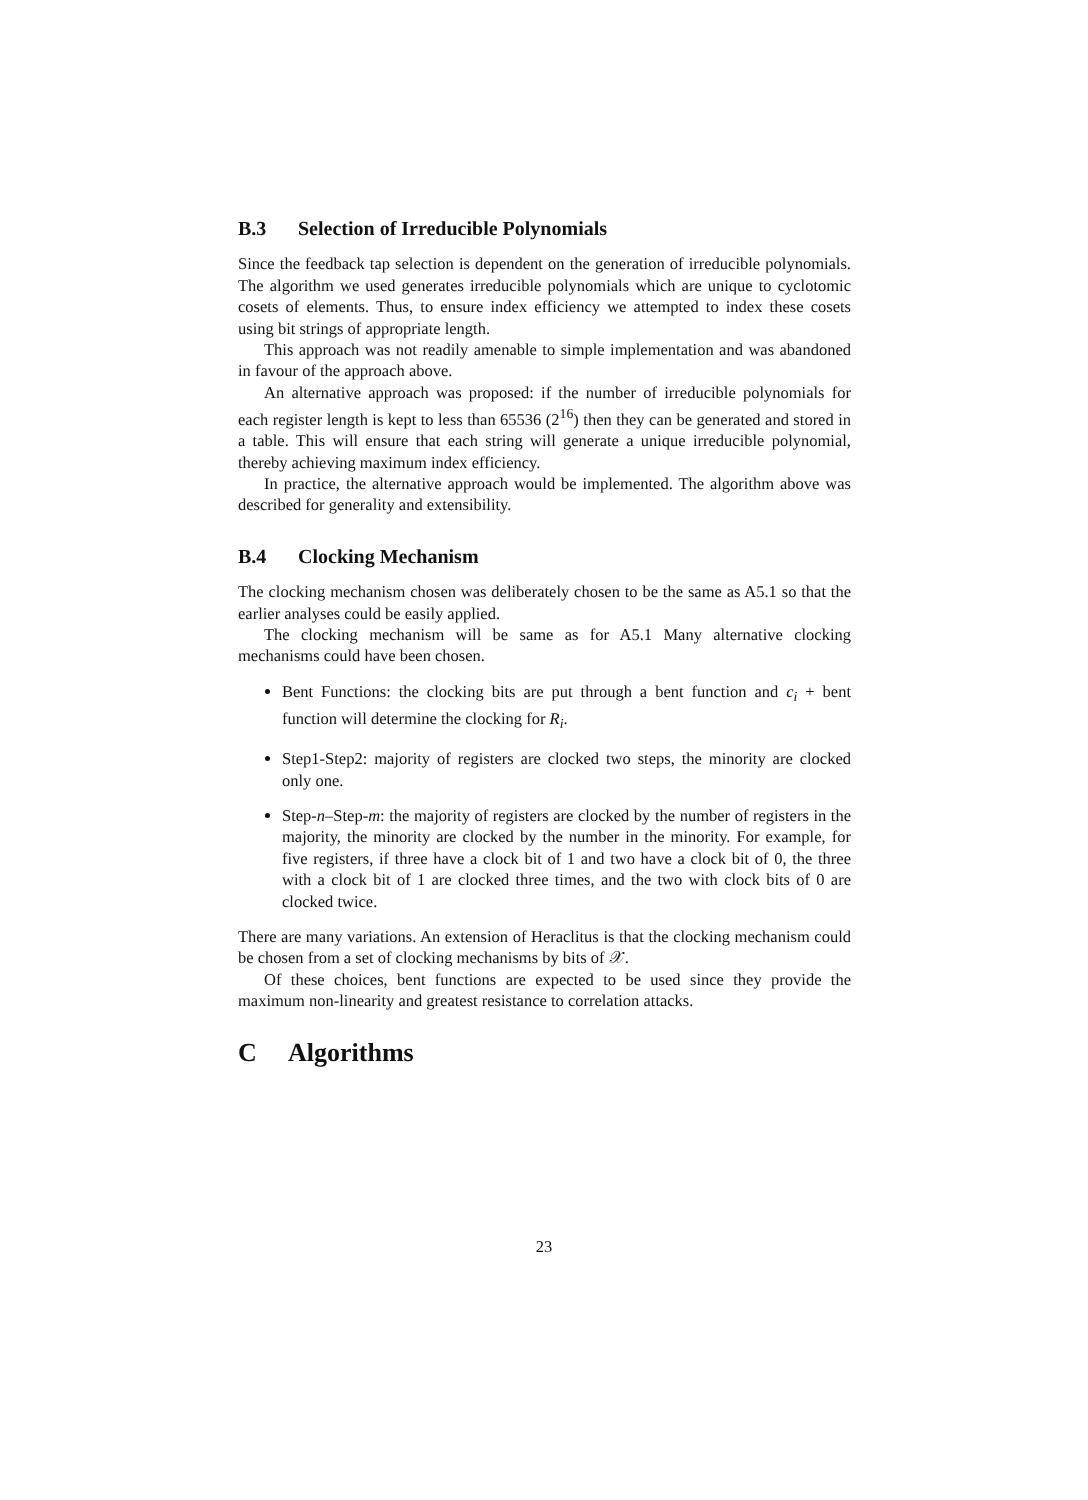B.3 Selection of Irreducible Polynomials
Since the feedback tap selection is dependent on the generation of irreducible polynomials. The algorithm we used generates irreducible polynomials which are unique to cyclotomic cosets of elements. Thus, to ensure index efficiency we attempted to index these cosets using bit strings of appropriate length.
This approach was not readily amenable to simple implementation and was abandoned in favour of the approach above.
An alternative approach was proposed: if the number of irreducible polynomials for each register length is kept to less than 65536 (2<sup>16</sup>) then they can be generated and stored in a table. This will ensure that each string will generate a unique irreducible polynomial, thereby achieving maximum index efficiency.
In practice, the alternative approach would be implemented. The algorithm above was described for generality and extensibility.
B.4 Clocking Mechanism
The clocking mechanism chosen was deliberately chosen to be the same as A5.1 so that the earlier analyses could be easily applied.
The clocking mechanism will be same as for A5.1 Many alternative clocking mechanisms could have been chosen.
Bent Functions: the clocking bits are put through a bent function and c<sub>i</sub> + bent function will determine the clocking for R<sub>i</sub>.
Step1-Step2: majority of registers are clocked two steps, the minority are clocked only one.
Step-n–Step-m: the majority of registers are clocked by the number of registers in the majority, the minority are clocked by the number in the minority. For example, for five registers, if three have a clock bit of 1 and two have a clock bit of 0, the three with a clock bit of 1 are clocked three times, and the two with clock bits of 0 are clocked twice.
There are many variations. An extension of Heraclitus is that the clocking mechanism could be chosen from a set of clocking mechanisms by bits of 𝒳.
Of these choices, bent functions are expected to be used since they provide the maximum non-linearity and greatest resistance to correlation attacks.
C Algorithms
23